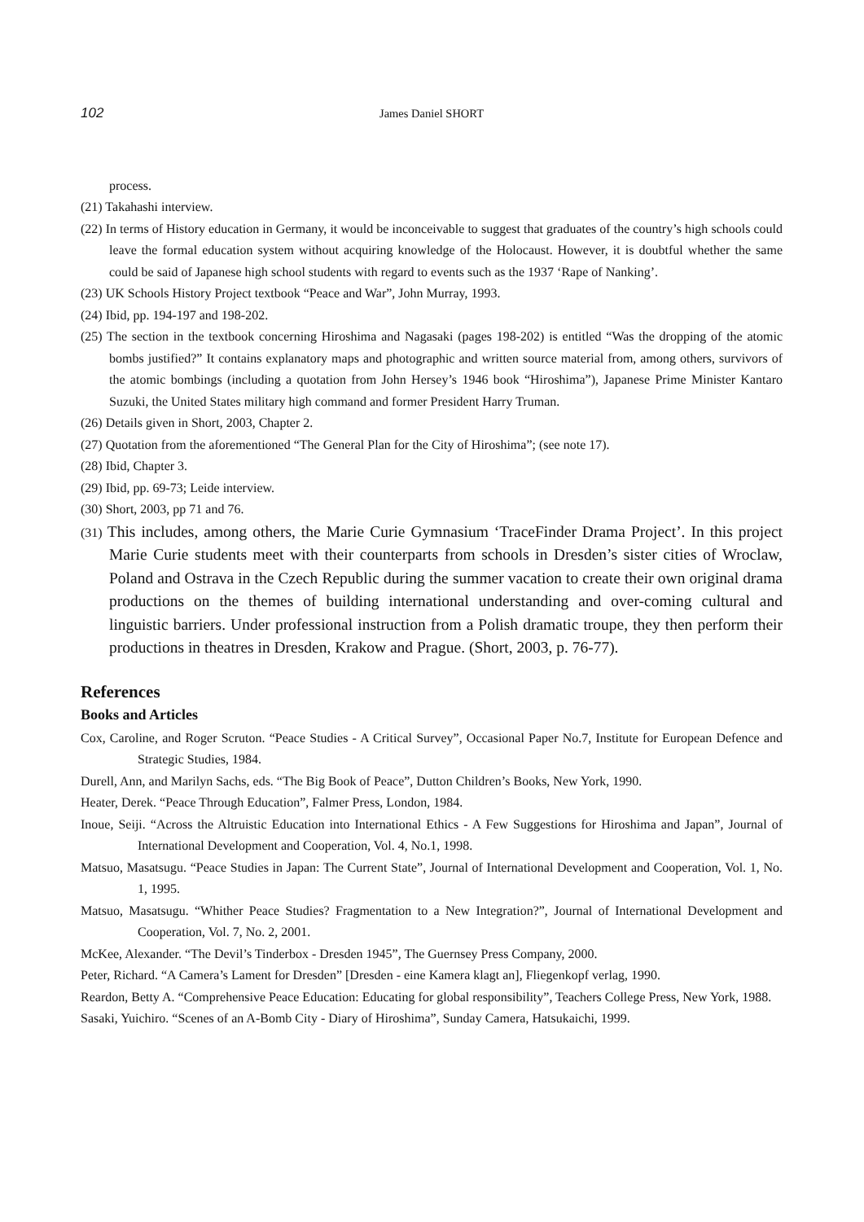102 James Daniel SHORT
process.
(21) Takahashi interview.
(22) In terms of History education in Germany, it would be inconceivable to suggest that graduates of the country’s high schools could leave the formal education system without acquiring knowledge of the Holocaust. However, it is doubtful whether the same could be said of Japanese high school students with regard to events such as the 1937 ‘Rape of Nanking’.
(23) UK Schools History Project textbook “Peace and War”, John Murray, 1993.
(24) Ibid, pp. 194-197 and 198-202.
(25) The section in the textbook concerning Hiroshima and Nagasaki (pages 198-202) is entitled “Was the dropping of the atomic bombs justified?” It contains explanatory maps and photographic and written source material from, among others, survivors of the atomic bombings (including a quotation from John Hersey’s 1946 book “Hiroshima”), Japanese Prime Minister Kantaro Suzuki, the United States military high command and former President Harry Truman.
(26) Details given in Short, 2003, Chapter 2.
(27) Quotation from the aforementioned “The General Plan for the City of Hiroshima”; (see note 17).
(28) Ibid, Chapter 3.
(29) Ibid, pp. 69-73; Leide interview.
(30) Short, 2003, pp 71 and 76.
(31) This includes, among others, the Marie Curie Gymnasium ‘TraceFinder Drama Project’. In this project Marie Curie students meet with their counterparts from schools in Dresden’s sister cities of Wroclaw, Poland and Ostrava in the Czech Republic during the summer vacation to create their own original drama productions on the themes of building international understanding and over-coming cultural and linguistic barriers. Under professional instruction from a Polish dramatic troupe, they then perform their productions in theatres in Dresden, Krakow and Prague. (Short, 2003, p. 76-77).
References
Books and Articles
Cox, Caroline, and Roger Scruton. “Peace Studies - A Critical Survey”, Occasional Paper No.7, Institute for European Defence and Strategic Studies, 1984.
Durell, Ann, and Marilyn Sachs, eds. “The Big Book of Peace”, Dutton Children’s Books, New York, 1990.
Heater, Derek. “Peace Through Education”, Falmer Press, London, 1984.
Inoue, Seiji. “Across the Altruistic Education into International Ethics - A Few Suggestions for Hiroshima and Japan”, Journal of International Development and Cooperation, Vol. 4, No.1, 1998.
Matsuo, Masatsugu. “Peace Studies in Japan: The Current State”, Journal of International Development and Cooperation, Vol. 1, No. 1, 1995.
Matsuo, Masatsugu. “Whither Peace Studies? Fragmentation to a New Integration?”, Journal of International Development and Cooperation, Vol. 7, No. 2, 2001.
McKee, Alexander. “The Devil’s Tinderbox - Dresden 1945”, The Guernsey Press Company, 2000.
Peter, Richard. “A Camera’s Lament for Dresden” [Dresden - eine Kamera klagt an], Fliegenkopf verlag, 1990.
Reardon, Betty A. “Comprehensive Peace Education: Educating for global responsibility”, Teachers College Press, New York, 1988.
Sasaki, Yuichiro. “Scenes of an A-Bomb City - Diary of Hiroshima”, Sunday Camera, Hatsukaichi, 1999.